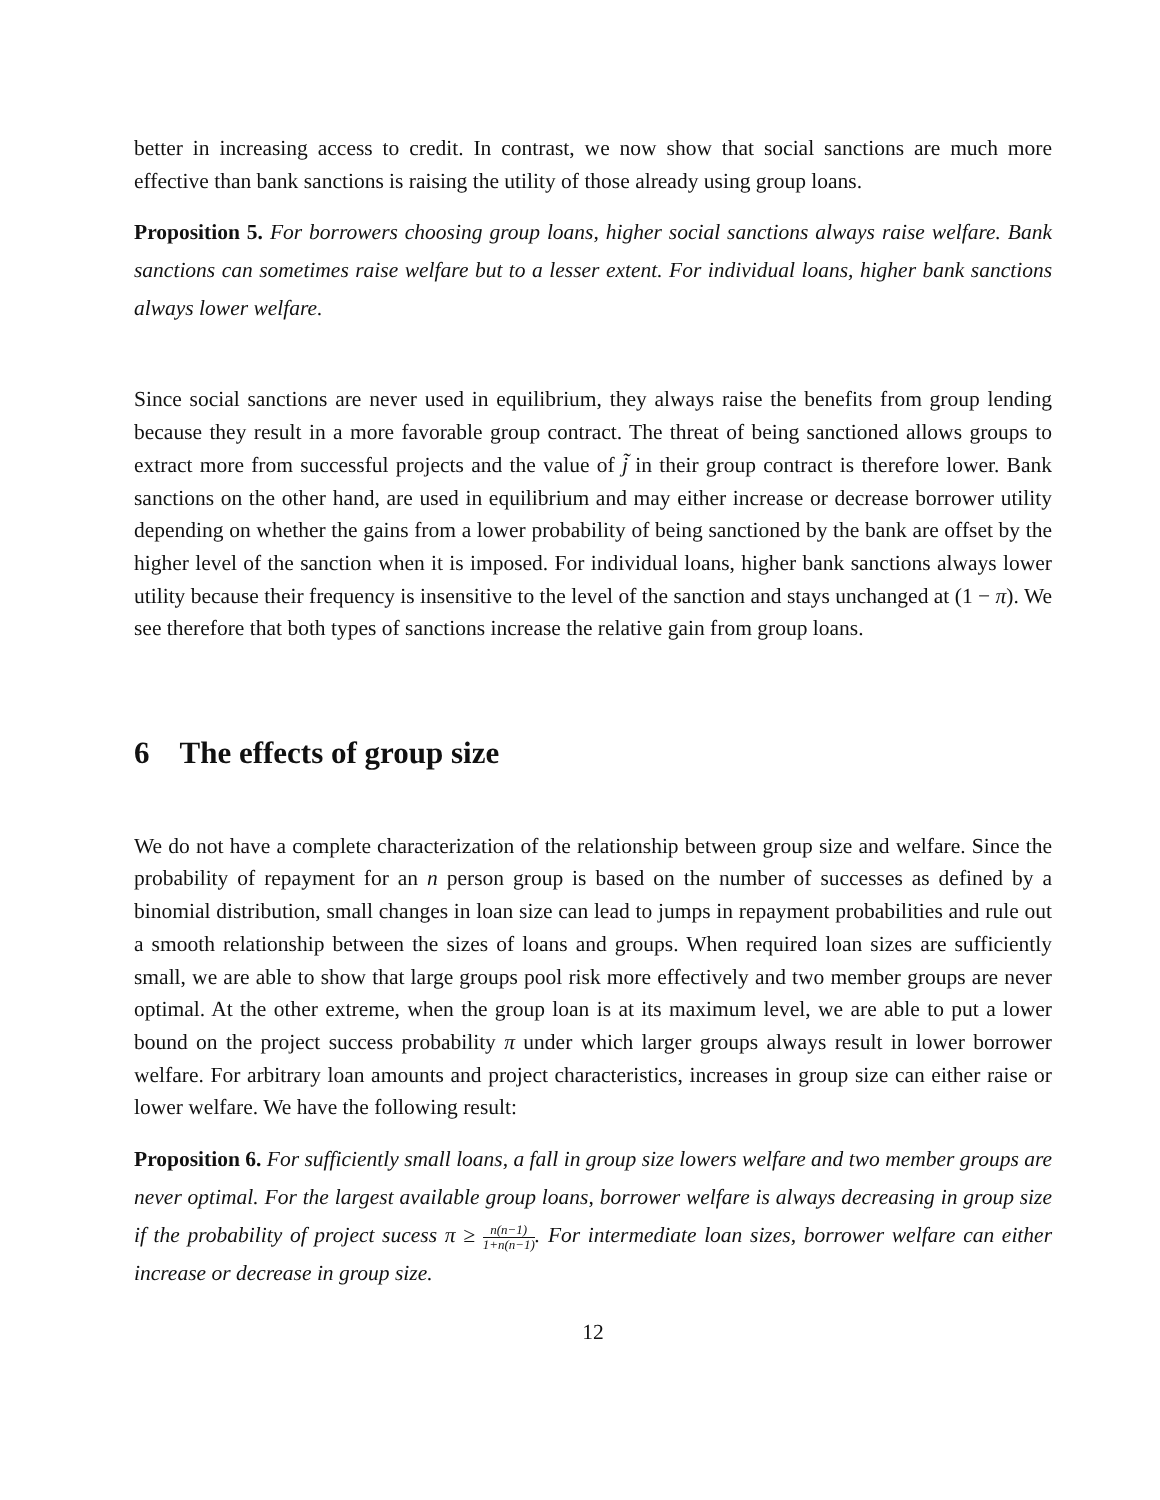better in increasing access to credit. In contrast, we now show that social sanctions are much more effective than bank sanctions is raising the utility of those already using group loans.
Proposition 5. For borrowers choosing group loans, higher social sanctions always raise welfare. Bank sanctions can sometimes raise welfare but to a lesser extent. For individual loans, higher bank sanctions always lower welfare.
Since social sanctions are never used in equilibrium, they always raise the benefits from group lending because they result in a more favorable group contract. The threat of being sanctioned allows groups to extract more from successful projects and the value of j̃ in their group contract is therefore lower. Bank sanctions on the other hand, are used in equilibrium and may either increase or decrease borrower utility depending on whether the gains from a lower probability of being sanctioned by the bank are offset by the higher level of the sanction when it is imposed. For individual loans, higher bank sanctions always lower utility because their frequency is insensitive to the level of the sanction and stays unchanged at (1 − π). We see therefore that both types of sanctions increase the relative gain from group loans.
6 The effects of group size
We do not have a complete characterization of the relationship between group size and welfare. Since the probability of repayment for an n person group is based on the number of successes as defined by a binomial distribution, small changes in loan size can lead to jumps in repayment probabilities and rule out a smooth relationship between the sizes of loans and groups. When required loan sizes are sufficiently small, we are able to show that large groups pool risk more effectively and two member groups are never optimal. At the other extreme, when the group loan is at its maximum level, we are able to put a lower bound on the project success probability π under which larger groups always result in lower borrower welfare. For arbitrary loan amounts and project characteristics, increases in group size can either raise or lower welfare. We have the following result:
Proposition 6. For sufficiently small loans, a fall in group size lowers welfare and two member groups are never optimal. For the largest available group loans, borrower welfare is always decreasing in group size if the probability of project sucess π ≥ n(n−1) 1+n(n−1). For intermediate loan sizes, borrower welfare can either increase or decrease in group size.
12